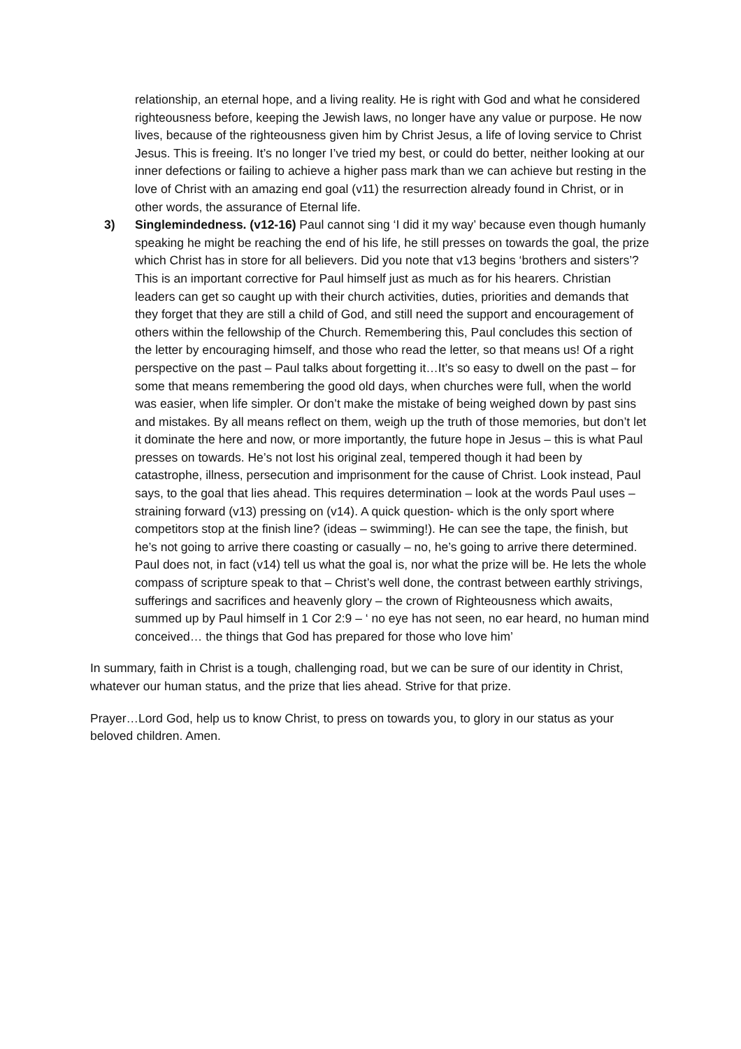relationship, an eternal hope, and a living reality. He is right with God and what he considered righteousness before, keeping the Jewish laws, no longer have any value or purpose. He now lives, because of the righteousness given him by Christ Jesus, a life of loving service to Christ Jesus. This is freeing. It’s no longer I’ve tried my best, or could do better, neither looking at our inner defections or failing to achieve a higher pass mark than we can achieve but resting in the love of Christ with an amazing end goal (v11) the resurrection already found in Christ, or in other words, the assurance of Eternal life.
3) Singlemindedness. (v12-16) Paul cannot sing ‘I did it my way’ because even though humanly speaking he might be reaching the end of his life, he still presses on towards the goal, the prize which Christ has in store for all believers. Did you note that v13 begins ‘brothers and sisters’? This is an important corrective for Paul himself just as much as for his hearers. Christian leaders can get so caught up with their church activities, duties, priorities and demands that they forget that they are still a child of God, and still need the support and encouragement of others within the fellowship of the Church. Remembering this, Paul concludes this section of the letter by encouraging himself, and those who read the letter, so that means us! Of a right perspective on the past – Paul talks about forgetting it…It’s so easy to dwell on the past – for some that means remembering the good old days, when churches were full, when the world was easier, when life simpler. Or don’t make the mistake of being weighed down by past sins and mistakes. By all means reflect on them, weigh up the truth of those memories, but don’t let it dominate the here and now, or more importantly, the future hope in Jesus – this is what Paul presses on towards. He’s not lost his original zeal, tempered though it had been by catastrophe, illness, persecution and imprisonment for the cause of Christ. Look instead, Paul says, to the goal that lies ahead. This requires determination – look at the words Paul uses – straining forward (v13) pressing on (v14). A quick question- which is the only sport where competitors stop at the finish line? (ideas – swimming!). He can see the tape, the finish, but he’s not going to arrive there coasting or casually – no, he’s going to arrive there determined. Paul does not, in fact (v14) tell us what the goal is, nor what the prize will be. He lets the whole compass of scripture speak to that – Christ’s well done, the contrast between earthly strivings, sufferings and sacrifices and heavenly glory – the crown of Righteousness which awaits, summed up by Paul himself in 1 Cor 2:9 – ‘ no eye has not seen, no ear heard, no human mind conceived… the things that God has prepared for those who love him’
In summary, faith in Christ is a tough, challenging road, but we can be sure of our identity in Christ, whatever our human status, and the prize that lies ahead. Strive for that prize.
Prayer…Lord God, help us to know Christ, to press on towards you, to glory in our status as your beloved children. Amen.